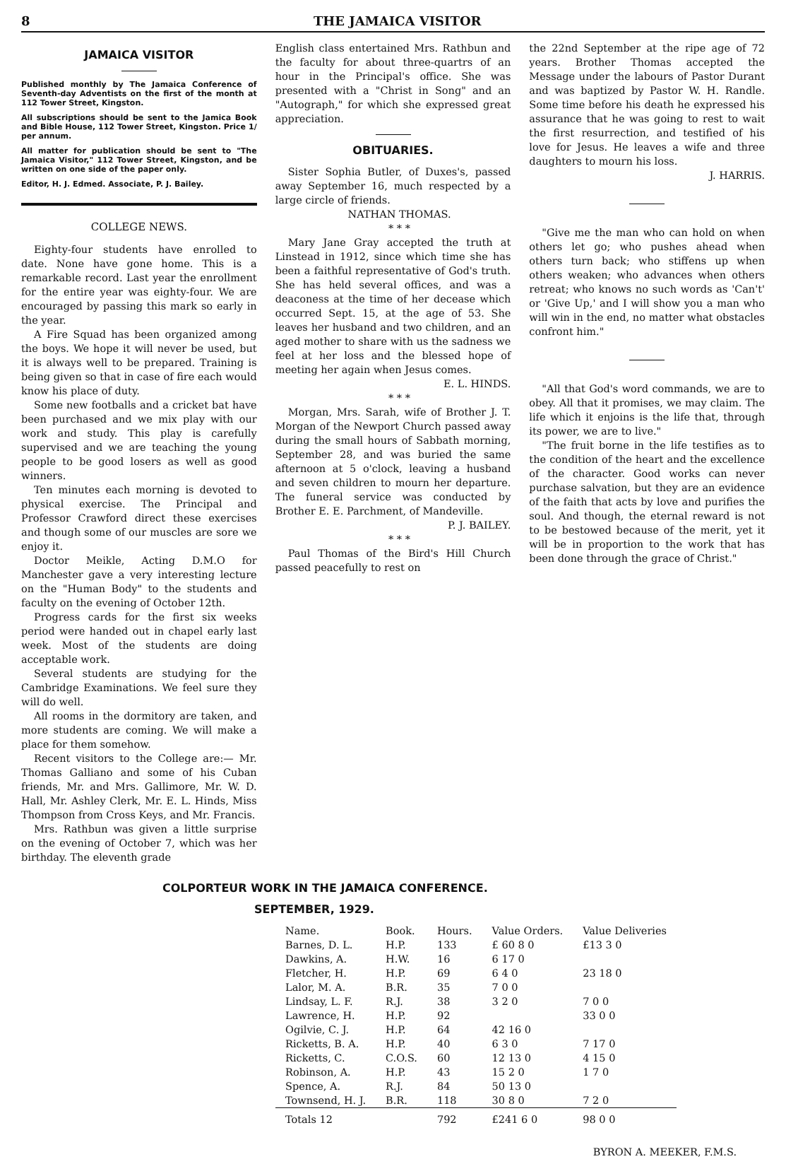8 THE JAMAICA VISITOR
JAMAICA VISITOR
Published monthly by The Jamaica Conference of Seventh-day Adventists on the first of the month at 112 Tower Street, Kingston.
All subscriptions should be sent to the Jamica Book and Bible House, 112 Tower Street, Kingston. Price 1/ per annum.
All matter for publication should be sent to "The Jamaica Visitor," 112 Tower Street, Kingston, and be written on one side of the paper only.
Editor, H. J. Edmed. Associate, P. J. Bailey.
COLLEGE NEWS.
Eighty-four students have enrolled to date. None have gone home. This is a remarkable record. Last year the enrollment for the entire year was eighty-four. We are encouraged by passing this mark so early in the year.
A Fire Squad has been organized among the boys. We hope it will never be used, but it is always well to be prepared. Training is being given so that in case of fire each would know his place of duty.
Some new footballs and a cricket bat have been purchased and we mix play with our work and study. This play is carefully supervised and we are teaching the young people to be good losers as well as good winners.
Ten minutes each morning is devoted to physical exercise. The Principal and Professor Crawford direct these exercises and though some of our muscles are sore we enjoy it.
Doctor Meikle, Acting D.M.O for Manchester gave a very interesting lecture on the "Human Body" to the students and faculty on the evening of October 12th.
Progress cards for the first six weeks period were handed out in chapel early last week. Most of the students are doing acceptable work.
Several students are studying for the Cambridge Examinations. We feel sure they will do well.
All rooms in the dormitory are taken, and more students are coming. We will make a place for them somehow.
Recent visitors to the College are:— Mr. Thomas Galliano and some of his Cuban friends, Mr. and Mrs. Gallimore, Mr. W. D. Hall, Mr. Ashley Clerk, Mr. E. L. Hinds, Miss Thompson from Cross Keys, and Mr. Francis.
Mrs. Rathbun was given a little surprise on the evening of October 7, which was her birthday. The eleventh grade
English class entertained Mrs. Rathbun and the faculty for about three-quartrs of an hour in the Principal's office. She was presented with a "Christ in Song" and an "Autograph," for which she expressed great appreciation.
OBITUARIES.
Sister Sophia Butler, of Duxes's, passed away September 16, much respected by a large circle of friends.
NATHAN THOMAS.
* * *
Mary Jane Gray accepted the truth at Linstead in 1912, since which time she has been a faithful representative of God's truth. She has held several offices, and was a deaconess at the time of her decease which occurred Sept. 15, at the age of 53. She leaves her husband and two children, and an aged mother to share with us the sadness we feel at her loss and the blessed hope of meeting her again when Jesus comes.
E. L. HINDS.
* * *
Morgan, Mrs. Sarah, wife of Brother J. T. Morgan of the Newport Church passed away during the small hours of Sabbath morning, September 28, and was buried the same afternoon at 5 o'clock, leaving a husband and seven children to mourn her departure. The funeral service was conducted by Brother E. E. Parchment, of Mandeville.
P. J. BAILEY.
* * *
Paul Thomas of the Bird's Hill Church passed peacefully to rest on
the 22nd September at the ripe age of 72 years. Brother Thomas accepted the Message under the labours of Pastor Durant and was baptized by Pastor W. H. Randle. Some time before his death he expressed his assurance that he was going to rest to wait the first resurrection, and testified of his love for Jesus. He leaves a wife and three daughters to mourn his loss.
J. HARRIS.
"Give me the man who can hold on when others let go; who pushes ahead when others turn back; who stiffens up when others weaken; who advances when others retreat; who knows no such words as 'Can't' or 'Give Up,' and I will show you a man who will win in the end, no matter what obstacles confront him."
"All that God's word commands, we are to obey. All that it promises, we may claim. The life which it enjoins is the life that, through its power, we are to live."
"The fruit borne in the life testifies as to the condition of the heart and the excellence of the character. Good works can never purchase salvation, but they are an evidence of the faith that acts by love and purifies the soul. And though, the eternal reward is not to be bestowed because of the merit, yet it will be in proportion to the work that has been done through the grace of Christ."
COLPORTEUR WORK IN THE JAMAICA CONFERENCE.
SEPTEMBER, 1929.
| Name. | Book. | Hours. | Value Orders. | Value Deliveries |
| --- | --- | --- | --- | --- |
| Barnes, D. L. | H.P. | 133 | £ 60 8 0 | £13 3 0 |
| Dawkins, A. | H.W. | 16 | 6 17 0 | |
| Fletcher, H. | H.P. | 69 | 6 4 0 | 23 18 0 |
| Lalor, M. A. | B.R. | 35 | 7 0 0 | |
| Lindsay, L. F. | R.J. | 38 | 3 2 0 | 7 0 0 |
| Lawrence, H. | H.P. | 92 | | 33 0 0 |
| Ogilvie, C. J. | H.P. | 64 | 42 16 0 | |
| Ricketts, B. A. | H.P. | 40 | 6 3 0 | 7 17 0 |
| Ricketts, C. | C.O.S. | 60 | 12 13 0 | 4 15 0 |
| Robinson, A. | H.P. | 43 | 15 2 0 | 1 7 0 |
| Spence, A. | R.J. | 84 | 50 13 0 | |
| Townsend, H. J. | B.R. | 118 | 30 8 0 | 7 2 0 |
| Totals 12 | | 792 | £241 6 0 | 98 0 0 |
BYRON A. MEEKER, F.M.S.